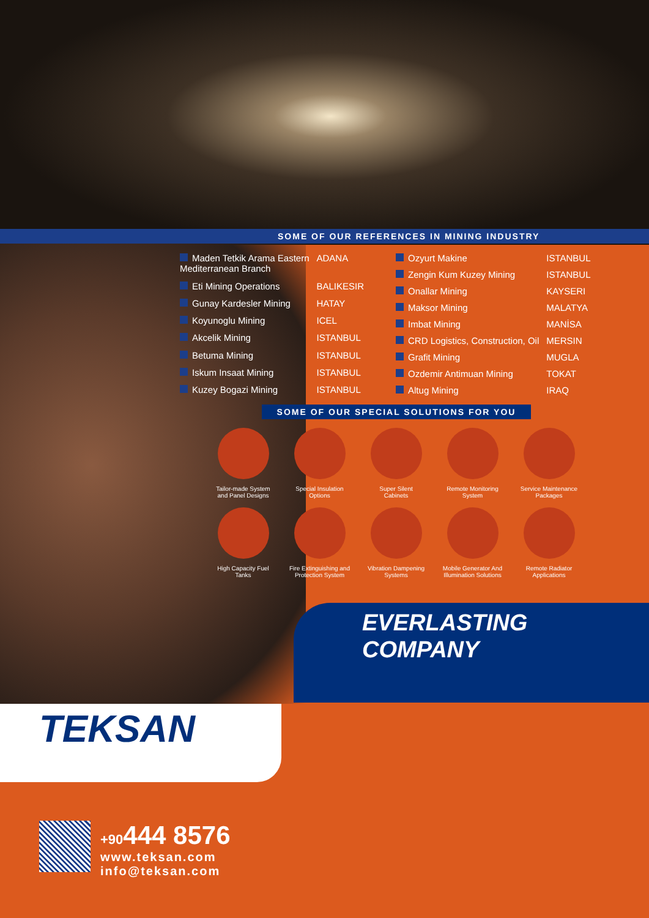SOME OF OUR REFERENCES IN MINING INDUSTRY
| Maden Tetkik Arama Eastern Mediterranean Branch | ADANA |
| Eti Mining Operations | BALIKESIR |
| Gunay Kardesler Mining | HATAY |
| Koyunoglu Mining | ICEL |
| Akcelik Mining | ISTANBUL |
| Betuma Mining | ISTANBUL |
| Iskum Insaat Mining | ISTANBUL |
| Kuzey Bogazi Mining | ISTANBUL |
| Ozyurt Makine | ISTANBUL |
| Zengin Kum Kuzey Mining | ISTANBUL |
| Onallar Mining | KAYSERI |
| Maksor Mining | MALATYA |
| Imbat Mining | MANİSA |
| CRD Logistics, Construction, Oil | MERSIN |
| Grafit Mining | MUGLA |
| Ozdemir Antimuan Mining | TOKAT |
| Altug Mining | IRAQ |
SOME OF OUR SPECIAL SOLUTIONS FOR YOU
Tailor-made System
and Panel Designs
Special Insulation
Options
Super Silent
Cabinets
Remote Monitoring
System
Service Maintenance
Packages
High Capacity Fuel
Tanks
Fire Extinguishing and
Protection System
Vibration Dampening
Systems
Mobile Generator And
Illumination Solutions
Remote Radiator
Applications
EVERLASTING
COMPANY
TEKSAN
+90444 8576
www.teksan.com
info@teksan.com